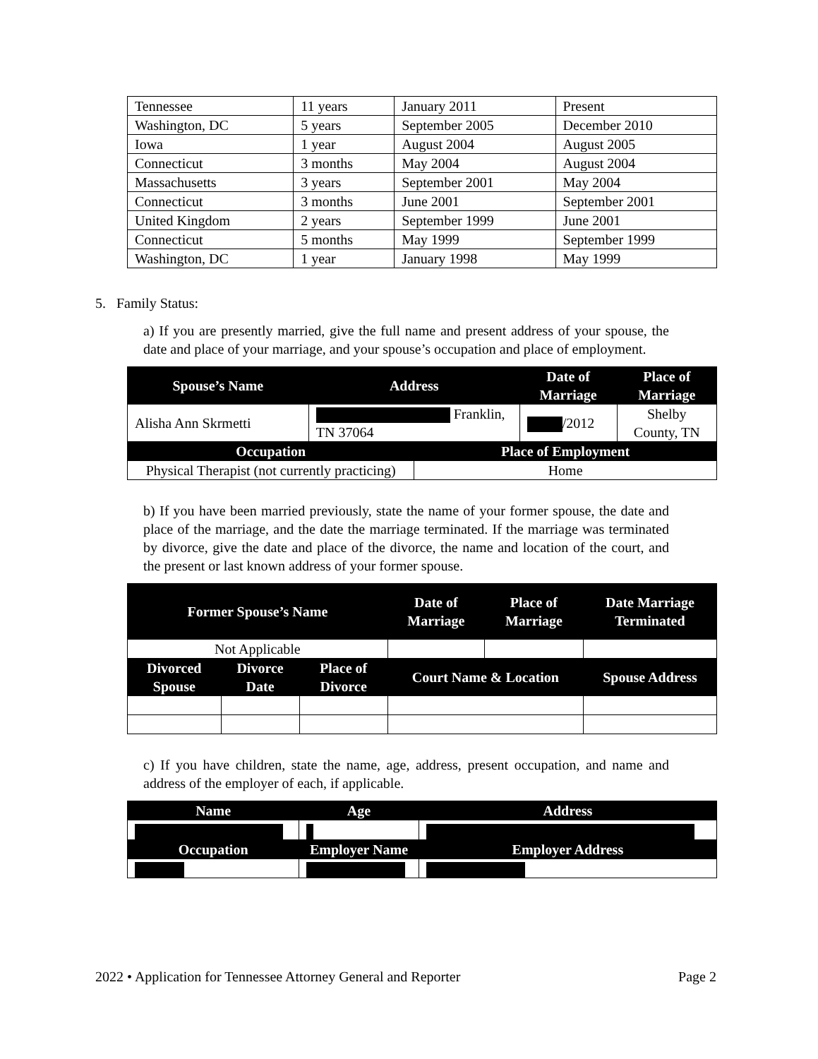| Tennessee | 11 years | January 2011 | Present |
| Washington, DC | 5 years | September 2005 | December 2010 |
| Iowa | 1 year | August 2004 | August 2005 |
| Connecticut | 3 months | May 2004 | August 2004 |
| Massachusetts | 3 years | September 2001 | May 2004 |
| Connecticut | 3 months | June 2001 | September 2001 |
| United Kingdom | 2 years | September 1999 | June 2001 |
| Connecticut | 5 months | May 1999 | September 1999 |
| Washington, DC | 1 year | January 1998 | May 1999 |
5. Family Status:
a) If you are presently married, give the full name and present address of your spouse, the date and place of your marriage, and your spouse’s occupation and place of employment.
| Spouse’s Name | Address | | Date of Marriage | Place of Marriage |
| --- | --- | --- | --- | --- |
| Alisha Ann Skrmetti | Franklin, TN 37064 | | /2012 | Shelby County, TN |
| Occupation | | Place of Employment | | |
| Physical Therapist (not currently practicing) | | Home | | |
b) If you have been married previously, state the name of your former spouse, the date and place of the marriage, and the date the marriage terminated. If the marriage was terminated by divorce, give the date and place of the divorce, the name and location of the court, and the present or last known address of your former spouse.
| Former Spouse’s Name | | | Date of Marriage | Place of Marriage | Date Marriage Terminated |
| --- | --- | --- | --- | --- | --- |
| Not Applicable | | | | | |
| Divorced Spouse | Divorce Date | Place of Divorce | Court Name & Location | | Spouse Address |
c) If you have children, state the name, age, address, present occupation, and name and address of the employer of each, if applicable.
| Name | Age | Address |
| --- | --- | --- |
| Occupation | Employer Name | Employer Address |
2022 • Application for Tennessee Attorney General and Reporter Page 2